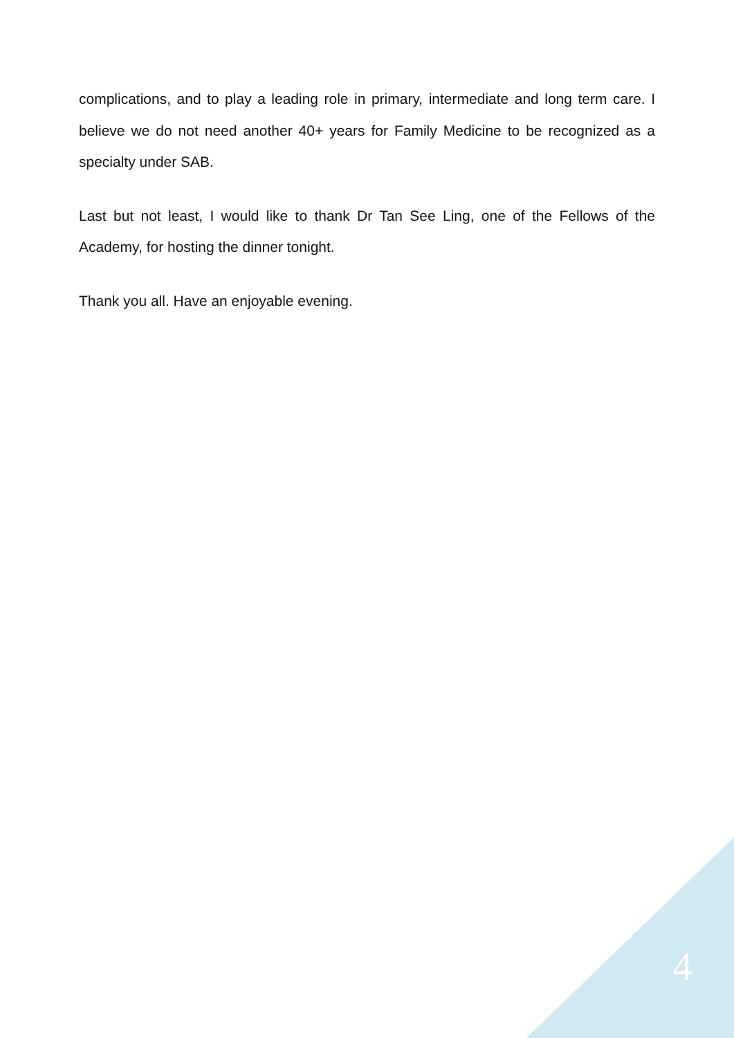complications, and to play a leading role in primary, intermediate and long term care. I believe we do not need another 40+ years for Family Medicine to be recognized as a specialty under SAB.
Last but not least, I would like to thank Dr Tan See Ling, one of the Fellows of the Academy, for hosting the dinner tonight.
Thank you all. Have an enjoyable evening.
4